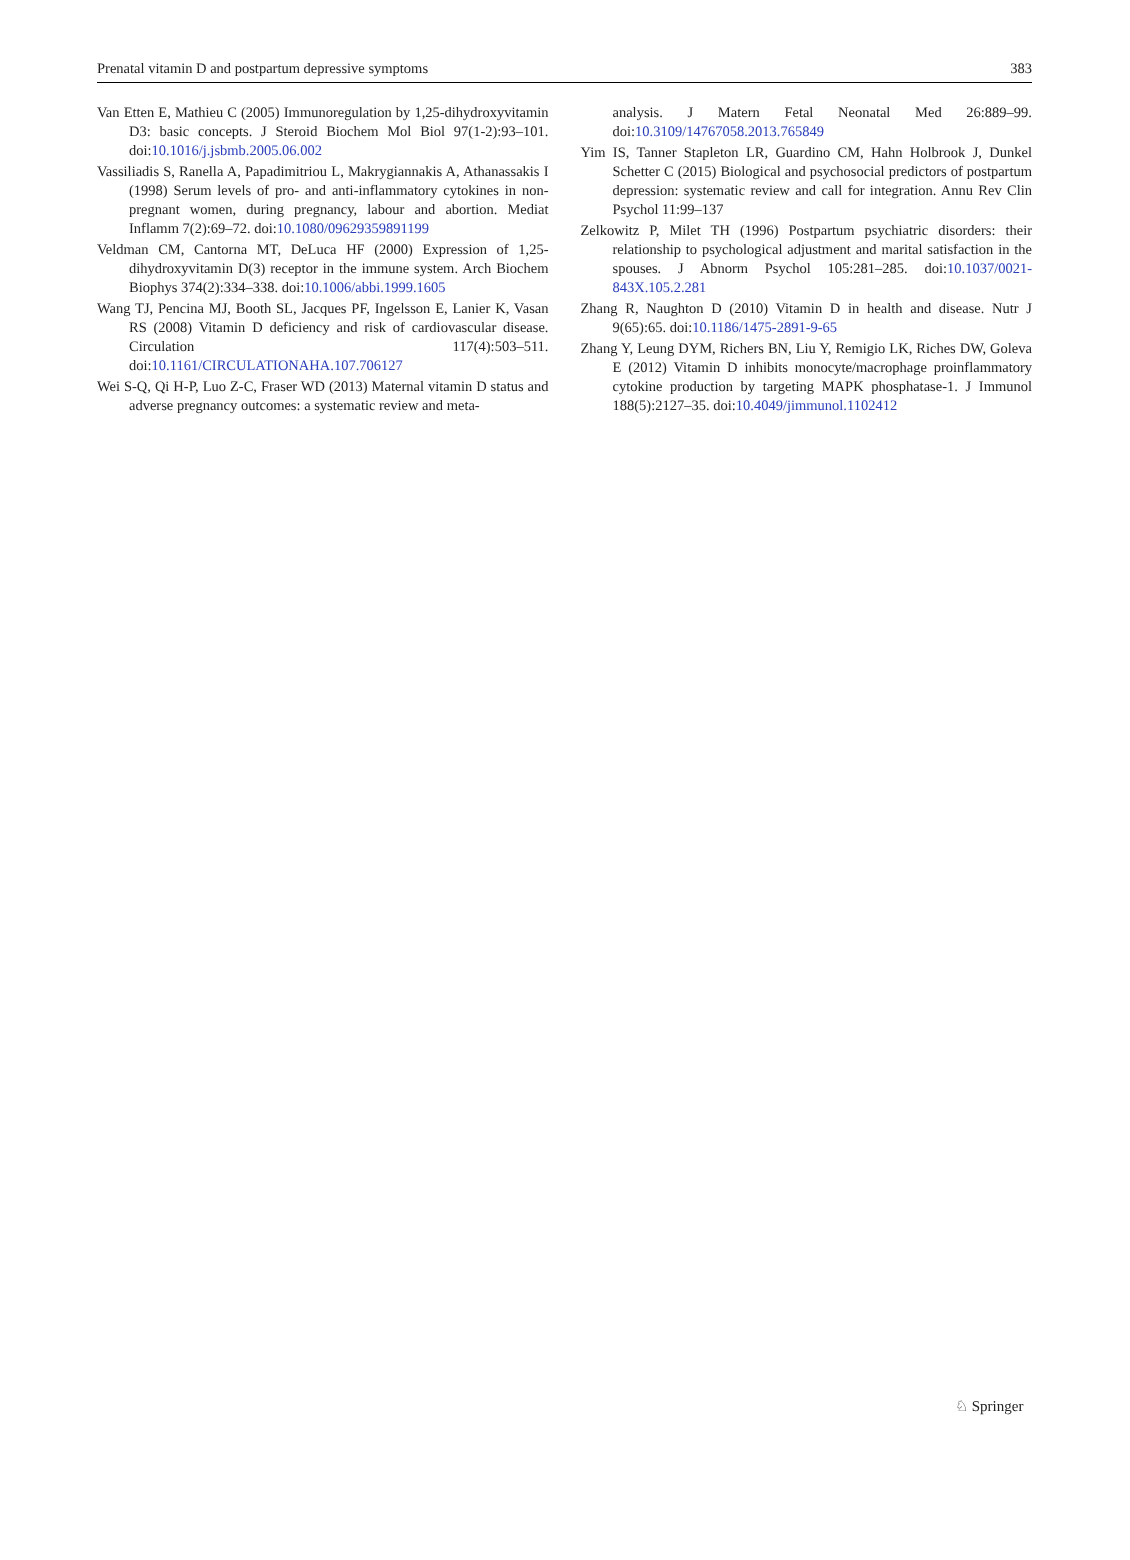Prenatal vitamin D and postpartum depressive symptoms 383
Van Etten E, Mathieu C (2005) Immunoregulation by 1,25-dihydroxyvitamin D3: basic concepts. J Steroid Biochem Mol Biol 97(1-2):93–101. doi:10.1016/j.jsbmb.2005.06.002
Vassiliadis S, Ranella A, Papadimitriou L, Makrygiannakis A, Athanassakis I (1998) Serum levels of pro- and anti-inflammatory cytokines in non-pregnant women, during pregnancy, labour and abortion. Mediat Inflamm 7(2):69–72. doi:10.1080/09629359891199
Veldman CM, Cantorna MT, DeLuca HF (2000) Expression of 1,25-dihydroxyvitamin D(3) receptor in the immune system. Arch Biochem Biophys 374(2):334–338. doi:10.1006/abbi.1999.1605
Wang TJ, Pencina MJ, Booth SL, Jacques PF, Ingelsson E, Lanier K, Vasan RS (2008) Vitamin D deficiency and risk of cardiovascular disease. Circulation 117(4):503–511. doi:10.1161/CIRCULATIONAHA.107.706127
Wei S-Q, Qi H-P, Luo Z-C, Fraser WD (2013) Maternal vitamin D status and adverse pregnancy outcomes: a systematic review and meta-
analysis. J Matern Fetal Neonatal Med 26:889–99. doi:10.3109/14767058.2013.765849
Yim IS, Tanner Stapleton LR, Guardino CM, Hahn Holbrook J, Dunkel Schetter C (2015) Biological and psychosocial predictors of postpartum depression: systematic review and call for integration. Annu Rev Clin Psychol 11:99–137
Zelkowitz P, Milet TH (1996) Postpartum psychiatric disorders: their relationship to psychological adjustment and marital satisfaction in the spouses. J Abnorm Psychol 105:281–285. doi:10.1037/0021-843X.105.2.281
Zhang R, Naughton D (2010) Vitamin D in health and disease. Nutr J 9(65):65. doi:10.1186/1475-2891-9-65
Zhang Y, Leung DYM, Richers BN, Liu Y, Remigio LK, Riches DW, Goleva E (2012) Vitamin D inhibits monocyte/macrophage proinflammatory cytokine production by targeting MAPK phosphatase-1. J Immunol 188(5):2127–35. doi:10.4049/jimmunol.1102412
♘ Springer